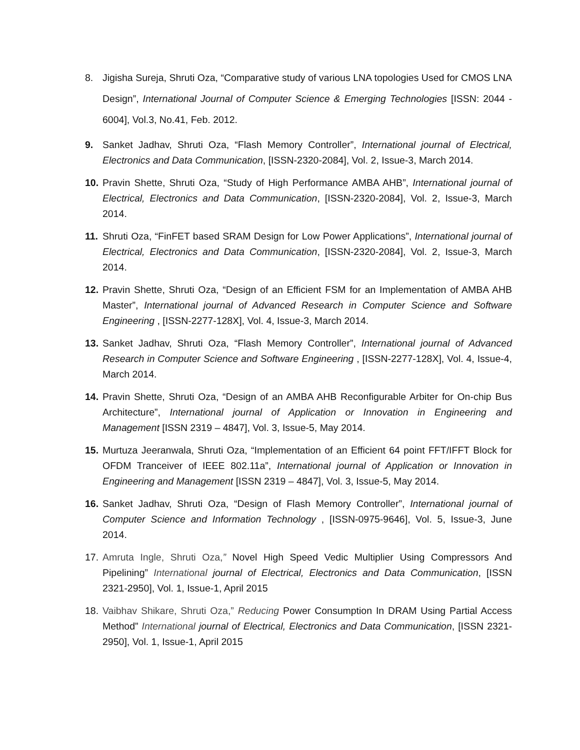8. Jigisha Sureja, Shruti Oza, “Comparative study of various LNA topologies Used for CMOS LNA Design”, International Journal of Computer Science & Emerging Technologies [ISSN: 2044 - 6004], Vol.3, No.41, Feb. 2012.
9. Sanket Jadhav, Shruti Oza, “Flash Memory Controller”, International journal of Electrical, Electronics and Data Communication, [ISSN-2320-2084], Vol. 2, Issue-3, March 2014.
10.
Pravin Shette, Shruti Oza, “Study of High Performance AMBA AHB”, International journal of Electrical, Electronics and Data Communication, [ISSN-2320-2084], Vol. 2, Issue-3, March 2014.
11.
Shruti Oza, “FinFET based SRAM Design for Low Power Applications”, International journal of Electrical, Electronics and Data Communication, [ISSN-2320-2084], Vol. 2, Issue-3, March 2014.
12.
Pravin Shette, Shruti Oza, “Design of an Efficient FSM for an Implementation of AMBA AHB Master”, International journal of Advanced Research in Computer Science and Software Engineering , [ISSN-2277-128X], Vol. 4, Issue-3, March 2014.
13.
Sanket Jadhav, Shruti Oza, “Flash Memory Controller”, International journal of Advanced Research in Computer Science and Software Engineering , [ISSN-2277-128X], Vol. 4, Issue-4, March 2014.
14.
Pravin Shette, Shruti Oza, “Design of an AMBA AHB Reconfigurable Arbiter for On-chip Bus Architecture”, International journal of Application or Innovation in Engineering and Management [ISSN 2319 – 4847], Vol. 3, Issue-5, May 2014.
15.
Murtuza Jeeranwala, Shruti Oza, “Implementation of an Efficient 64 point FFT/IFFT Block for OFDM Tranceiver of IEEE 802.11a”, International journal of Application or Innovation in Engineering and Management [ISSN 2319 – 4847], Vol. 3, Issue-5, May 2014.
16.
Sanket Jadhav, Shruti Oza, “Design of Flash Memory Controller”, International journal of Computer Science and Information Technology , [ISSN-0975-9646], Vol. 5, Issue-3, June 2014.
17.
Amruta Ingle, Shruti Oza,” Novel High Speed Vedic Multiplier Using Compressors And Pipelining” International journal of Electrical, Electronics and Data Communication, [ISSN 2321-2950], Vol. 1, Issue-1, April 2015
18.
Vaibhav Shikare, Shruti Oza,” Reducing Power Consumption In DRAM Using Partial Access Method” International journal of Electrical, Electronics and Data Communication, [ISSN 2321-2950], Vol. 1, Issue-1, April 2015